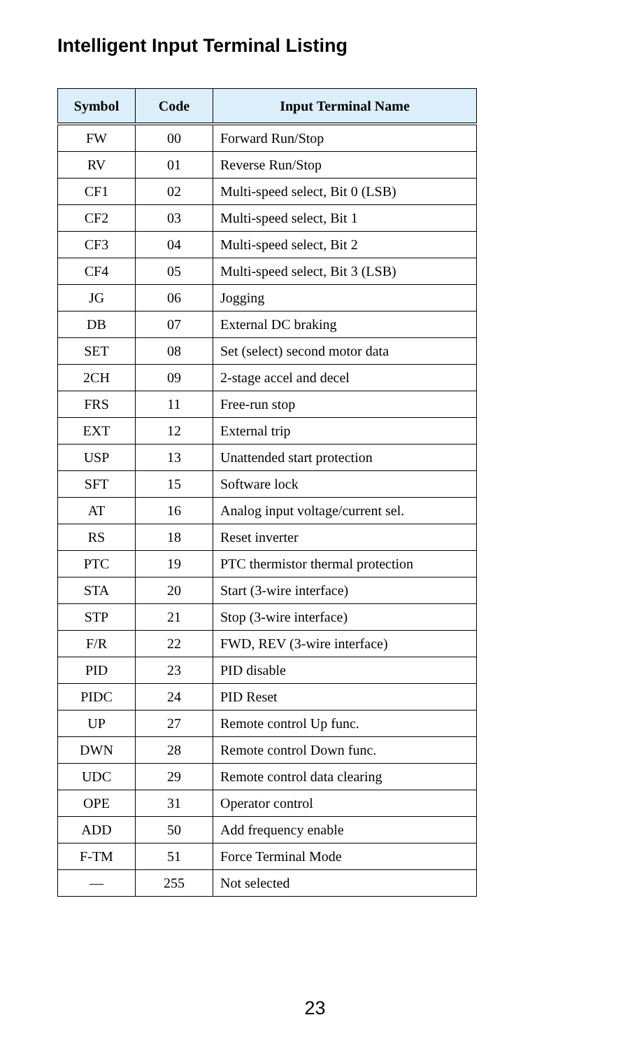Intelligent Input Terminal Listing
| Symbol | Code | Input Terminal Name |
| --- | --- | --- |
| FW | 00 | Forward Run/Stop |
| RV | 01 | Reverse Run/Stop |
| CF1 | 02 | Multi-speed select, Bit 0 (LSB) |
| CF2 | 03 | Multi-speed select, Bit 1 |
| CF3 | 04 | Multi-speed select, Bit 2 |
| CF4 | 05 | Multi-speed select, Bit 3 (LSB) |
| JG | 06 | Jogging |
| DB | 07 | External DC braking |
| SET | 08 | Set (select) second motor data |
| 2CH | 09 | 2-stage accel and decel |
| FRS | 11 | Free-run stop |
| EXT | 12 | External trip |
| USP | 13 | Unattended start protection |
| SFT | 15 | Software lock |
| AT | 16 | Analog input voltage/current sel. |
| RS | 18 | Reset inverter |
| PTC | 19 | PTC thermistor thermal protection |
| STA | 20 | Start (3-wire interface) |
| STP | 21 | Stop (3-wire interface) |
| F/R | 22 | FWD, REV (3-wire interface) |
| PID | 23 | PID disable |
| PIDC | 24 | PID Reset |
| UP | 27 | Remote control Up func. |
| DWN | 28 | Remote control Down func. |
| UDC | 29 | Remote control data clearing |
| OPE | 31 | Operator control |
| ADD | 50 | Add frequency enable |
| F-TM | 51 | Force Terminal Mode |
| — | 255 | Not selected |
23